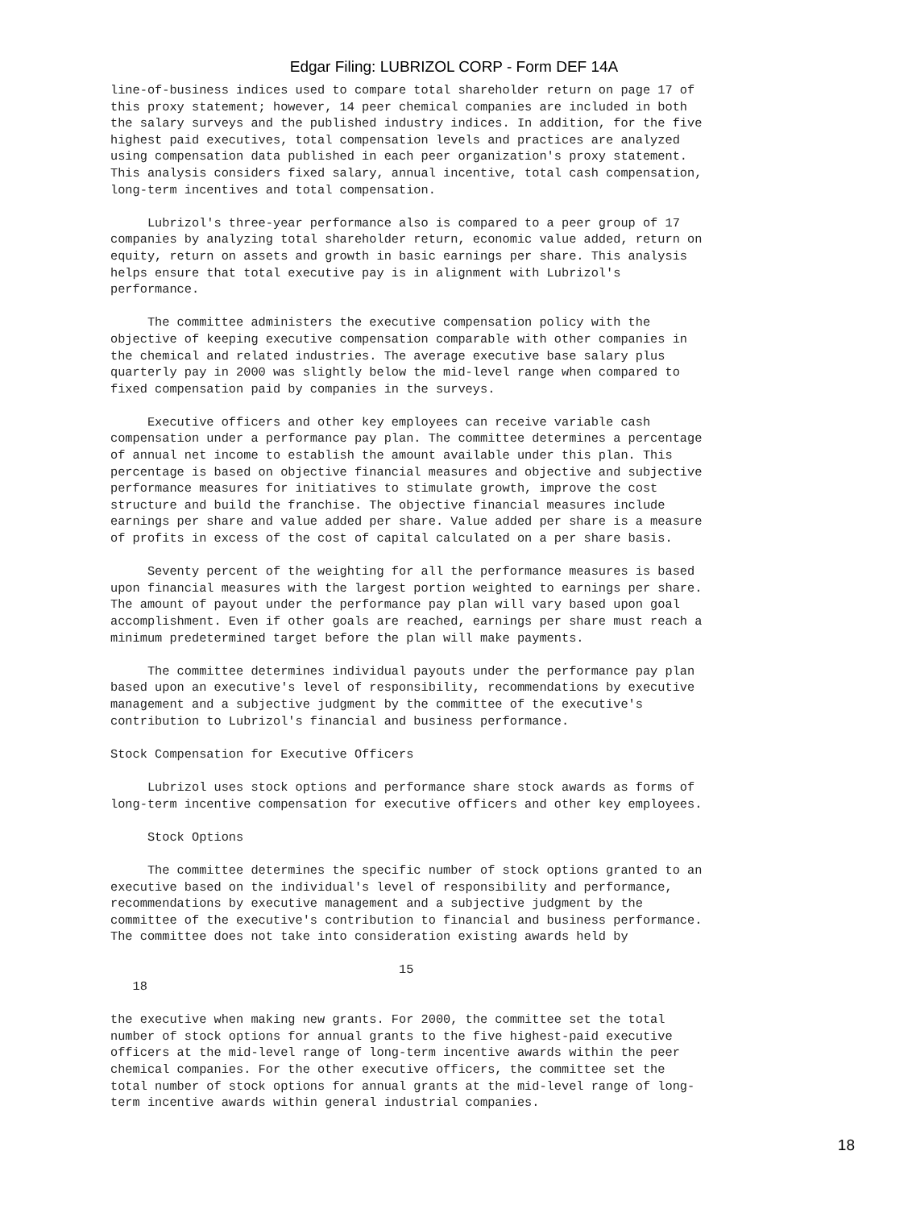Edgar Filing: LUBRIZOL CORP - Form DEF 14A
line-of-business indices used to compare total shareholder return on page 17 of
this proxy statement; however, 14 peer chemical companies are included in both
the salary surveys and the published industry indices. In addition, for the five
highest paid executives, total compensation levels and practices are analyzed
using compensation data published in each peer organization's proxy statement.
This analysis considers fixed salary, annual incentive, total cash compensation,
long-term incentives and total compensation.

     Lubrizol's three-year performance also is compared to a peer group of 17
companies by analyzing total shareholder return, economic value added, return on
equity, return on assets and growth in basic earnings per share. This analysis
helps ensure that total executive pay is in alignment with Lubrizol's
performance.

     The committee administers the executive compensation policy with the
objective of keeping executive compensation comparable with other companies in
the chemical and related industries. The average executive base salary plus
quarterly pay in 2000 was slightly below the mid-level range when compared to
fixed compensation paid by companies in the surveys.

     Executive officers and other key employees can receive variable cash
compensation under a performance pay plan. The committee determines a percentage
of annual net income to establish the amount available under this plan. This
percentage is based on objective financial measures and objective and subjective
performance measures for initiatives to stimulate growth, improve the cost
structure and build the franchise. The objective financial measures include
earnings per share and value added per share. Value added per share is a measure
of profits in excess of the cost of capital calculated on a per share basis.

     Seventy percent of the weighting for all the performance measures is based
upon financial measures with the largest portion weighted to earnings per share.
The amount of payout under the performance pay plan will vary based upon goal
accomplishment. Even if other goals are reached, earnings per share must reach a
minimum predetermined target before the plan will make payments.

     The committee determines individual payouts under the performance pay plan
based upon an executive's level of responsibility, recommendations by executive
management and a subjective judgment by the committee of the executive's
contribution to Lubrizol's financial and business performance.

Stock Compensation for Executive Officers

     Lubrizol uses stock options and performance share stock awards as forms of
long-term incentive compensation for executive officers and other key employees.

     Stock Options

     The committee determines the specific number of stock options granted to an
executive based on the individual's level of responsibility and performance,
recommendations by executive management and a subjective judgment by the
committee of the executive's contribution to financial and business performance.
The committee does not take into consideration existing awards held by

                                       15
   18

the executive when making new grants. For 2000, the committee set the total
number of stock options for annual grants to the five highest-paid executive
officers at the mid-level range of long-term incentive awards within the peer
chemical companies. For the other executive officers, the committee set the
total number of stock options for annual grants at the mid-level range of long-
term incentive awards within general industrial companies.
18